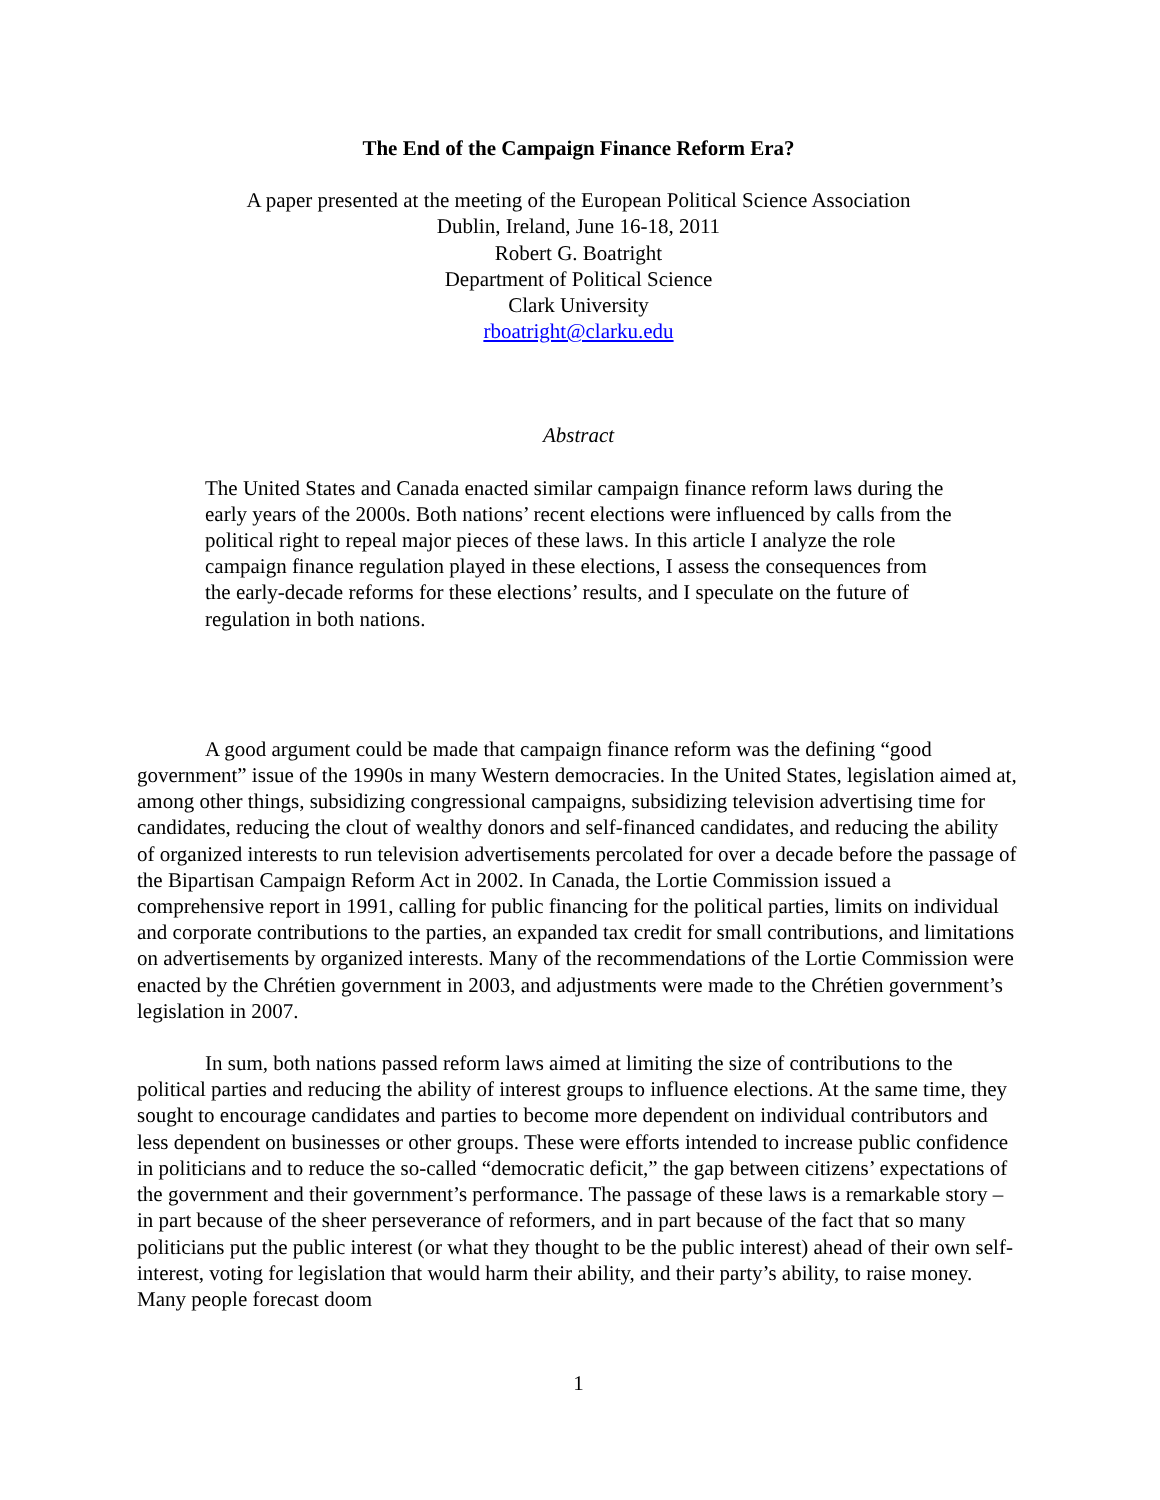The End of the Campaign Finance Reform Era?
A paper presented at the meeting of the European Political Science Association
Dublin, Ireland, June 16-18, 2011
Robert G. Boatright
Department of Political Science
Clark University
rboatright@clarku.edu
Abstract
The United States and Canada enacted similar campaign finance reform laws during the early years of the 2000s. Both nations’ recent elections were influenced by calls from the political right to repeal major pieces of these laws. In this article I analyze the role campaign finance regulation played in these elections, I assess the consequences from the early-decade reforms for these elections’ results, and I speculate on the future of regulation in both nations.
A good argument could be made that campaign finance reform was the defining “good government” issue of the 1990s in many Western democracies. In the United States, legislation aimed at, among other things, subsidizing congressional campaigns, subsidizing television advertising time for candidates, reducing the clout of wealthy donors and self-financed candidates, and reducing the ability of organized interests to run television advertisements percolated for over a decade before the passage of the Bipartisan Campaign Reform Act in 2002. In Canada, the Lortie Commission issued a comprehensive report in 1991, calling for public financing for the political parties, limits on individual and corporate contributions to the parties, an expanded tax credit for small contributions, and limitations on advertisements by organized interests. Many of the recommendations of the Lortie Commission were enacted by the Chrétien government in 2003, and adjustments were made to the Chrétien government’s legislation in 2007.
In sum, both nations passed reform laws aimed at limiting the size of contributions to the political parties and reducing the ability of interest groups to influence elections. At the same time, they sought to encourage candidates and parties to become more dependent on individual contributors and less dependent on businesses or other groups. These were efforts intended to increase public confidence in politicians and to reduce the so-called “democratic deficit,” the gap between citizens’ expectations of the government and their government’s performance. The passage of these laws is a remarkable story – in part because of the sheer perseverance of reformers, and in part because of the fact that so many politicians put the public interest (or what they thought to be the public interest) ahead of their own self-interest, voting for legislation that would harm their ability, and their party’s ability, to raise money. Many people forecast doom
1